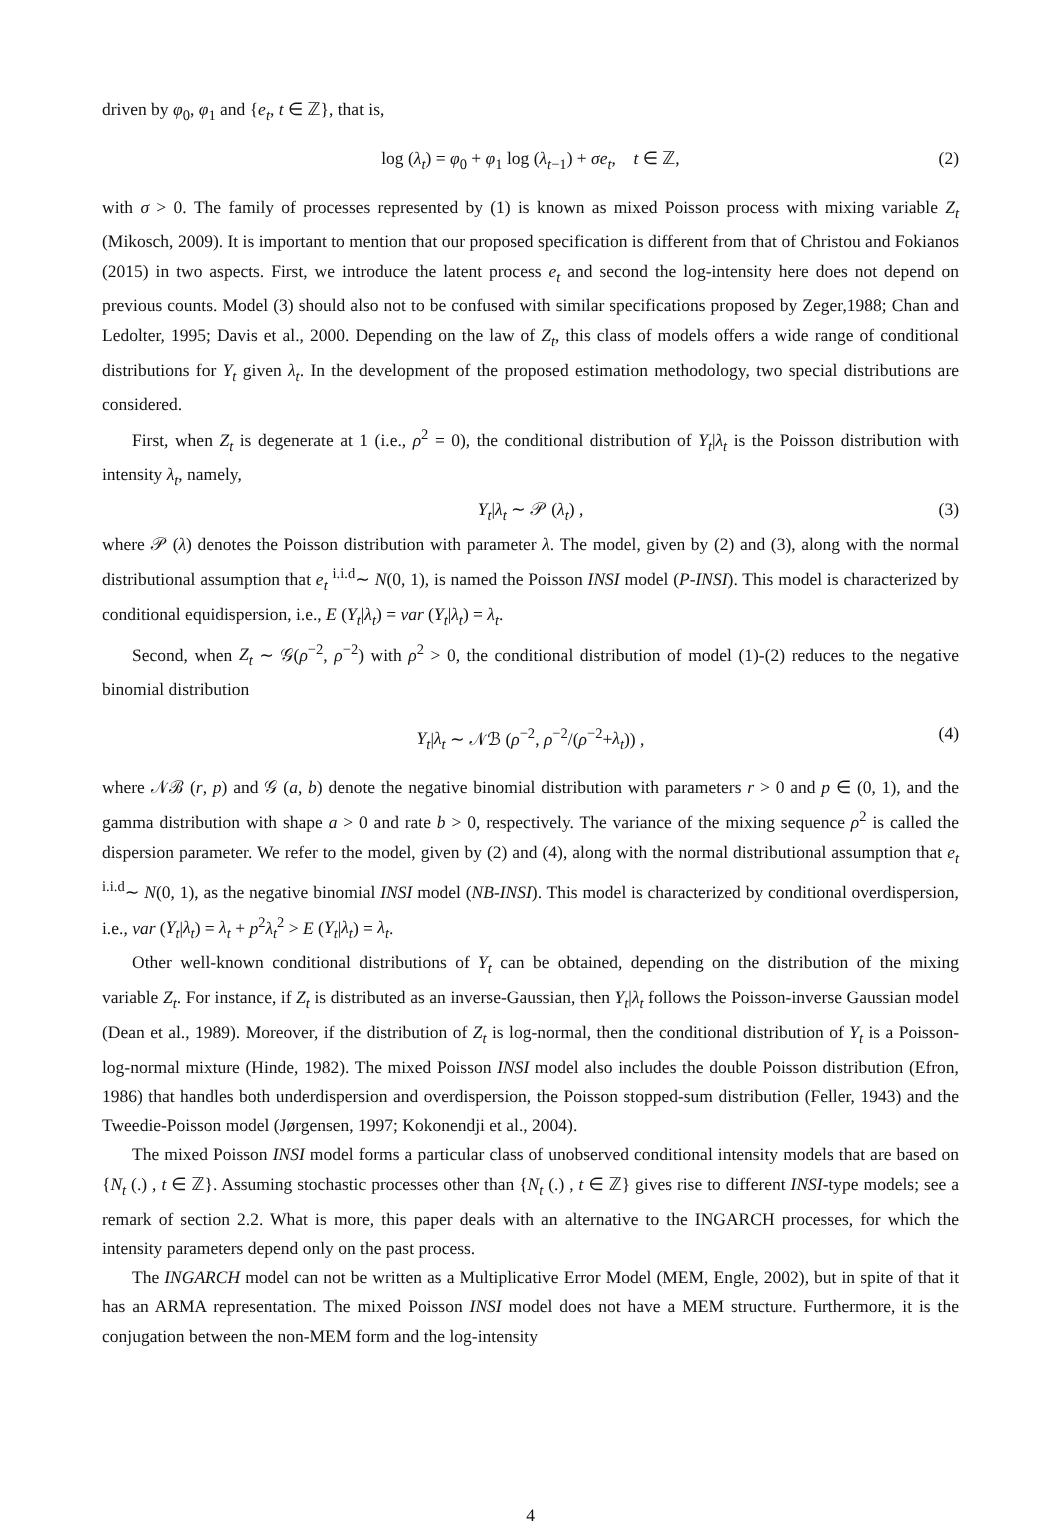driven by φ<sub>0</sub>, φ<sub>1</sub> and {e<sub>t</sub>, t ∈ ℤ}, that is,
log (λ<sub>t</sub>) = φ<sub>0</sub> + φ<sub>1</sub> log (λ<sub>t−1</sub>) + σe<sub>t</sub>, t ∈ ℤ, (2)
with σ > 0. The family of processes represented by (1) is known as mixed Poisson process with mixing variable Z<sub>t</sub> (Mikosch, 2009). It is important to mention that our proposed specification is different from that of Christou and Fokianos (2015) in two aspects. First, we introduce the latent process e<sub>t</sub> and second the log-intensity here does not depend on previous counts. Model (3) should also not to be confused with similar specifications proposed by Zeger,1988; Chan and Ledolter, 1995; Davis et al., 2000. Depending on the law of Z<sub>t</sub>, this class of models offers a wide range of conditional distributions for Y<sub>t</sub> given λ<sub>t</sub>. In the development of the proposed estimation methodology, two special distributions are considered.
First, when Z<sub>t</sub> is degenerate at 1 (i.e., ρ<sup>2</sup> = 0), the conditional distribution of Y<sub>t</sub>|λ<sub>t</sub> is the Poisson distribution with intensity λ<sub>t</sub>, namely,
Y<sub>t</sub>|λ<sub>t</sub> ∼ 𝒫 (λ<sub>t</sub>) , (3)
where 𝒫 (λ) denotes the Poisson distribution with parameter λ. The model, given by (2) and (3), along with the normal distributional assumption that e<sub>t</sub> <sup>i.i.d</sup>∼ N(0, 1), is named the Poisson INSI model (P-INSI). This model is characterized by conditional equidispersion, i.e., E (Y<sub>t</sub>|λ<sub>t</sub>) = var (Y<sub>t</sub>|λ<sub>t</sub>) = λ<sub>t</sub>.
Second, when Z<sub>t</sub> ∼ 𝒢(ρ<sup>−2</sup>, ρ<sup>−2</sup>) with ρ<sup>2</sup> > 0, the conditional distribution of model (1)-(2) reduces to the negative binomial distribution
Y<sub>t</sub>|λ<sub>t</sub> ∼ 𝒩ℬ (ρ<sup>−2</sup>, ρ<sup>−2</sup>/(ρ<sup>−2</sup>+λ<sub>t</sub>)) , (4)
where 𝒩ℬ (r, p) and 𝒢 (a, b) denote the negative binomial distribution with parameters r > 0 and p ∈ (0, 1), and the gamma distribution with shape a > 0 and rate b > 0, respectively. The variance of the mixing sequence ρ<sup>2</sup> is called the dispersion parameter. We refer to the model, given by (2) and (4), along with the normal distributional assumption that e<sub>t</sub> <sup>i.i.d</sup>∼ N(0, 1), as the negative binomial INSI model (NB-INSI). This model is characterized by conditional overdispersion, i.e., var (Y<sub>t</sub>|λ<sub>t</sub>) = λ<sub>t</sub> + p<sup>2</sup>λ<sub>t</sub><sup>2</sup> > E (Y<sub>t</sub>|λ<sub>t</sub>) = λ<sub>t</sub>.
Other well-known conditional distributions of Y<sub>t</sub> can be obtained, depending on the distribution of the mixing variable Z<sub>t</sub>. For instance, if Z<sub>t</sub> is distributed as an inverse-Gaussian, then Y<sub>t</sub>|λ<sub>t</sub> follows the Poisson-inverse Gaussian model (Dean et al., 1989). Moreover, if the distribution of Z<sub>t</sub> is log-normal, then the conditional distribution of Y<sub>t</sub> is a Poisson-log-normal mixture (Hinde, 1982). The mixed Poisson INSI model also includes the double Poisson distribution (Efron, 1986) that handles both underdispersion and overdispersion, the Poisson stopped-sum distribution (Feller, 1943) and the Tweedie-Poisson model (Jørgensen, 1997; Kokonendji et al., 2004).
The mixed Poisson INSI model forms a particular class of unobserved conditional intensity models that are based on {N<sub>t</sub> (.) , t ∈ ℤ}. Assuming stochastic processes other than {N<sub>t</sub> (.) , t ∈ ℤ} gives rise to different INSI-type models; see a remark of section 2.2. What is more, this paper deals with an alternative to the INGARCH processes, for which the intensity parameters depend only on the past process.
The INGARCH model can not be written as a Multiplicative Error Model (MEM, Engle, 2002), but in spite of that it has an ARMA representation. The mixed Poisson INSI model does not have a MEM structure. Furthermore, it is the conjugation between the non-MEM form and the log-intensity
4